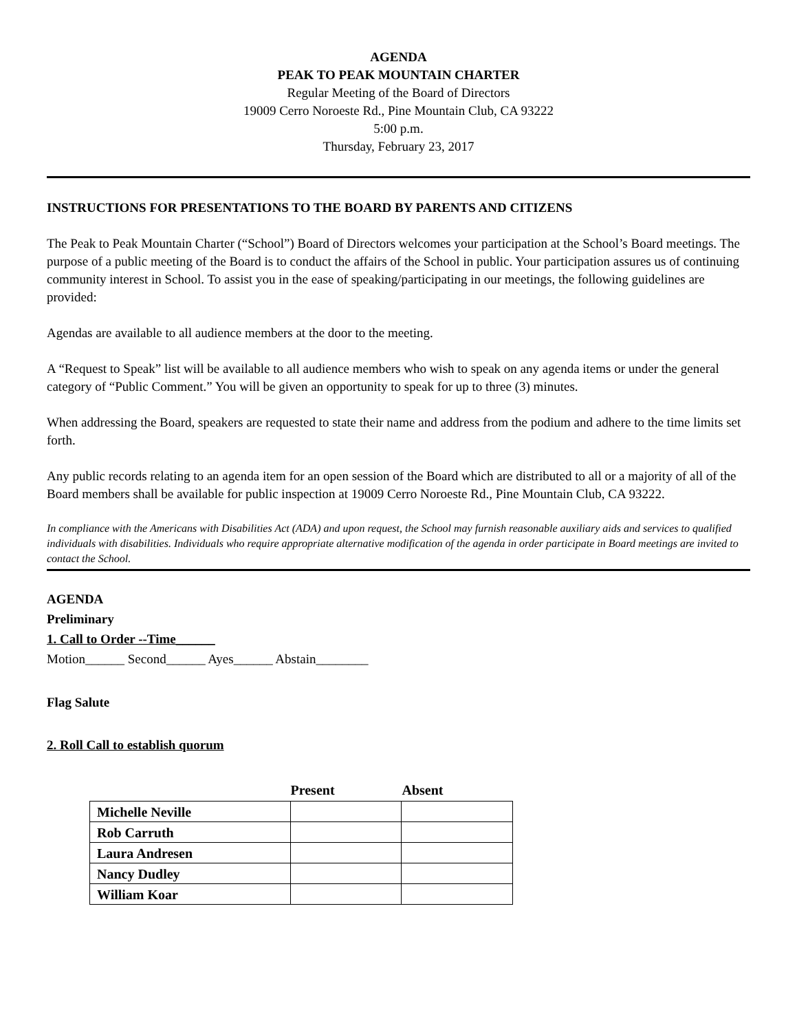AGENDA
PEAK TO PEAK MOUNTAIN CHARTER
Regular Meeting of the Board of Directors
19009 Cerro Noroeste Rd., Pine Mountain Club, CA 93222
5:00 p.m.
Thursday, February 23, 2017
INSTRUCTIONS FOR PRESENTATIONS TO THE BOARD BY PARENTS AND CITIZENS
The Peak to Peak Mountain Charter (“School”) Board of Directors welcomes your participation at the School’s Board meetings. The purpose of a public meeting of the Board is to conduct the affairs of the School in public. Your participation assures us of continuing community interest in School. To assist you in the ease of speaking/participating in our meetings, the following guidelines are provided:
Agendas are available to all audience members at the door to the meeting.
A “Request to Speak” list will be available to all audience members who wish to speak on any agenda items or under the general category of “Public Comment.” You will be given an opportunity to speak for up to three (3) minutes.
When addressing the Board, speakers are requested to state their name and address from the podium and adhere to the time limits set forth.
Any public records relating to an agenda item for an open session of the Board which are distributed to all or a majority of all of the Board members shall be available for public inspection at 19009 Cerro Noroeste Rd., Pine Mountain Club, CA 93222.
In compliance with the Americans with Disabilities Act (ADA) and upon request, the School may furnish reasonable auxiliary aids and services to qualified individuals with disabilities. Individuals who require appropriate alternative modification of the agenda in order participate in Board meetings are invited to contact the School.
AGENDA
Preliminary
1. Call to Order --Time______
Motion______ Second______ Ayes______ Abstain________
Flag Salute
2. Roll Call to establish quorum
| | Present | Absent |
| --- | --- | --- |
| Michelle Neville | | |
| Rob Carruth | | |
| Laura Andresen | | |
| Nancy Dudley | | |
| William Koar | | |